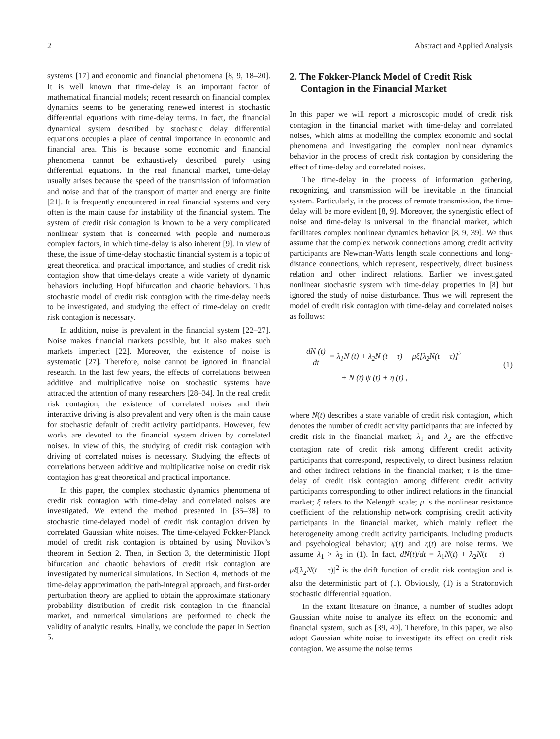2 Abstract and Applied Analysis
systems [17] and economic and financial phenomena [8, 9, 18–20]. It is well known that time-delay is an important factor of mathematical financial models; recent research on financial complex dynamics seems to be generating renewed interest in stochastic differential equations with time-delay terms. In fact, the financial dynamical system described by stochastic delay differential equations occupies a place of central importance in economic and financial area. This is because some economic and financial phenomena cannot be exhaustively described purely using differential equations. In the real financial market, time-delay usually arises because the speed of the transmission of information and noise and that of the transport of matter and energy are finite [21]. It is frequently encountered in real financial systems and very often is the main cause for instability of the financial system. The system of credit risk contagion is known to be a very complicated nonlinear system that is concerned with people and numerous complex factors, in which time-delay is also inherent [9]. In view of these, the issue of time-delay stochastic financial system is a topic of great theoretical and practical importance, and studies of credit risk contagion show that time-delays create a wide variety of dynamic behaviors including Hopf bifurcation and chaotic behaviors. Thus stochastic model of credit risk contagion with the time-delay needs to be investigated, and studying the effect of time-delay on credit risk contagion is necessary.
In addition, noise is prevalent in the financial system [22–27]. Noise makes financial markets possible, but it also makes such markets imperfect [22]. Moreover, the existence of noise is systematic [27]. Therefore, noise cannot be ignored in financial research. In the last few years, the effects of correlations between additive and multiplicative noise on stochastic systems have attracted the attention of many researchers [28–34]. In the real credit risk contagion, the existence of correlated noises and their interactive driving is also prevalent and very often is the main cause for stochastic default of credit activity participants. However, few works are devoted to the financial system driven by correlated noises. In view of this, the studying of credit risk contagion with driving of correlated noises is necessary. Studying the effects of correlations between additive and multiplicative noise on credit risk contagion has great theoretical and practical importance.
In this paper, the complex stochastic dynamics phenomena of credit risk contagion with time-delay and correlated noises are investigated. We extend the method presented in [35–38] to stochastic time-delayed model of credit risk contagion driven by correlated Gaussian white noises. The time-delayed Fokker-Planck model of credit risk contagion is obtained by using Novikov’s theorem in Section 2. Then, in Section 3, the deterministic Hopf bifurcation and chaotic behaviors of credit risk contagion are investigated by numerical simulations. In Section 4, methods of the time-delay approximation, the path-integral approach, and first-order perturbation theory are applied to obtain the approximate stationary probability distribution of credit risk contagion in the financial market, and numerical simulations are performed to check the validity of analytic results. Finally, we conclude the paper in Section 5.
2. The Fokker-Planck Model of Credit Risk Contagion in the Financial Market
In this paper we will report a microscopic model of credit risk contagion in the financial market with time-delay and correlated noises, which aims at modelling the complex economic and social phenomena and investigating the complex nonlinear dynamics behavior in the process of credit risk contagion by considering the effect of time-delay and correlated noises.
The time-delay in the process of information gathering, recognizing, and transmission will be inevitable in the financial system. Particularly, in the process of remote transmission, the time-delay will be more evident [8, 9]. Moreover, the synergistic effect of noise and time-delay is universal in the financial market, which facilitates complex nonlinear dynamics behavior [8, 9, 39]. We thus assume that the complex network connections among credit activity participants are Newman-Watts length scale connections and long-distance connections, which represent, respectively, direct business relation and other indirect relations. Earlier we investigated nonlinear stochastic system with time-delay properties in [8] but ignored the study of noise disturbance. Thus we will represent the model of credit risk contagion with time-delay and correlated noises as follows:
dN (t) dt = λ<sub>1</sub>N (t) + λ<sub>2</sub>N (t − τ) − μξ[λ<sub>2</sub>N(t − τ)]<sup>2</sup>
+ N (t) ψ (t) + η (t) ,
(1)
where N(t) describes a state variable of credit risk contagion, which denotes the number of credit activity participants that are infected by credit risk in the financial market; λ<sub>1</sub> and λ<sub>2</sub> are the effective contagion rate of credit risk among different credit activity participants that correspond, respectively, to direct business relation and other indirect relations in the financial market; τ is the time-delay of credit risk contagion among different credit activity participants corresponding to other indirect relations in the financial market; ξ refers to the Nelength scale; μ is the nonlinear resistance coefficient of the relationship network comprising credit activity participants in the financial market, which mainly reflect the heterogeneity among credit activity participants, including products and psychological behavior; ψ(t) and η(t) are noise terms. We assume λ<sub>1</sub> > λ<sub>2</sub> in (1). In fact, dN(t)/dt = λ<sub>1</sub>N(t) + λ<sub>2</sub>N(t − τ) − μξ[λ<sub>2</sub>N(t − τ)]<sup>2</sup> is the drift function of credit risk contagion and is also the deterministic part of (1). Obviously, (1) is a Stratonovich stochastic differential equation.
In the extant literature on finance, a number of studies adopt Gaussian white noise to analyze its effect on the economic and financial system, such as [39, 40]. Therefore, in this paper, we also adopt Gaussian white noise to investigate its effect on credit risk contagion. We assume the noise terms